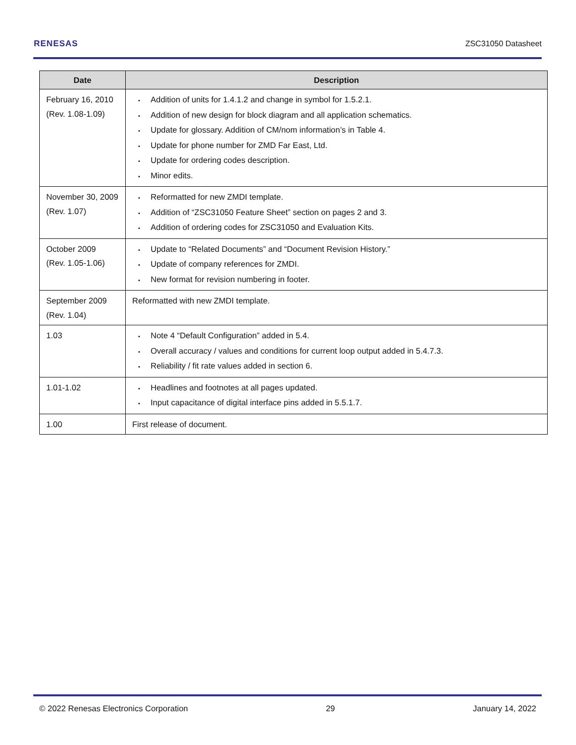RENESAS ZSC31050 Datasheet
| Date | Description |
| --- | --- |
| February 16, 2010 (Rev. 1.08-1.09) | Addition of units for 1.4.1.2 and change in symbol for 1.5.2.1. Addition of new design for block diagram and all application schematics. Update for glossary. Addition of CM/nom information’s in Table 4. Update for phone number for ZMD Far East, Ltd. Update for ordering codes description. Minor edits. |
| November 30, 2009 (Rev. 1.07) | Reformatted for new ZMDI template. Addition of “ZSC31050 Feature Sheet” section on pages 2 and 3. Addition of ordering codes for ZSC31050 and Evaluation Kits. |
| October 2009 (Rev. 1.05-1.06) | Update to “Related Documents” and “Document Revision History.” Update of company references for ZMDI. New format for revision numbering in footer. |
| September 2009 (Rev. 1.04) | Reformatted with new ZMDI template. |
| 1.03 | Note 4 “Default Configuration” added in 5.4. Overall accuracy / values and conditions for current loop output added in 5.4.7.3. Reliability / fit rate values added in section 6. |
| 1.01-1.02 | Headlines and footnotes at all pages updated. Input capacitance of digital interface pins added in 5.5.1.7. |
| 1.00 | First release of document. |
© 2022 Renesas Electronics Corporation 29 January 14, 2022